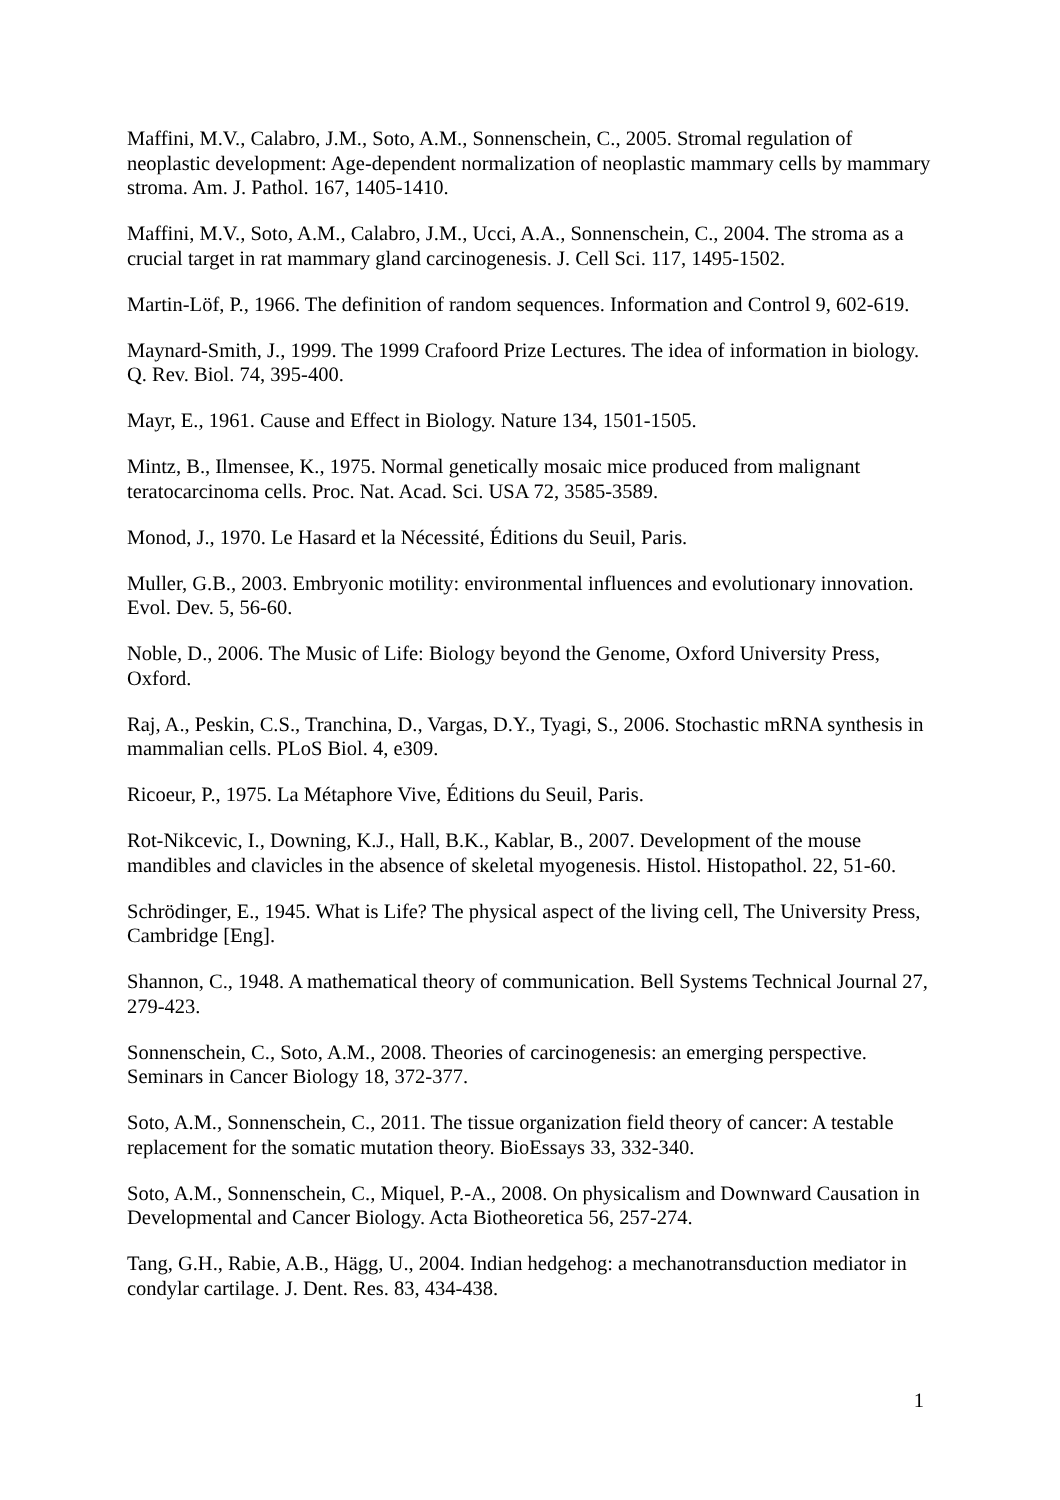Maffini, M.V., Calabro, J.M., Soto, A.M., Sonnenschein, C., 2005. Stromal regulation of neoplastic development: Age-dependent normalization of neoplastic mammary cells by mammary stroma. Am. J. Pathol. 167, 1405-1410.
Maffini, M.V., Soto, A.M., Calabro, J.M., Ucci, A.A., Sonnenschein, C., 2004. The stroma as a crucial target in rat mammary gland carcinogenesis. J. Cell Sci. 117, 1495-1502.
Martin-Löf, P., 1966. The definition of random sequences. Information and Control 9, 602-619.
Maynard-Smith, J., 1999. The 1999 Crafoord Prize Lectures. The idea of information in biology. Q. Rev. Biol. 74, 395-400.
Mayr, E., 1961. Cause and Effect in Biology. Nature 134, 1501-1505.
Mintz, B., Ilmensee, K., 1975. Normal genetically mosaic mice produced from malignant teratocarcinoma cells. Proc. Nat. Acad. Sci. USA 72, 3585-3589.
Monod, J., 1970. Le Hasard et la Nécessité, Éditions du Seuil, Paris.
Muller, G.B., 2003. Embryonic motility: environmental influences and evolutionary innovation. Evol. Dev. 5, 56-60.
Noble, D., 2006. The Music of Life: Biology beyond the Genome, Oxford University Press, Oxford.
Raj, A., Peskin, C.S., Tranchina, D., Vargas, D.Y., Tyagi, S., 2006. Stochastic mRNA synthesis in mammalian cells. PLoS Biol. 4, e309.
Ricoeur, P., 1975. La Métaphore Vive, Éditions du Seuil, Paris.
Rot-Nikcevic, I., Downing, K.J., Hall, B.K., Kablar, B., 2007. Development of the mouse mandibles and clavicles in the absence of skeletal myogenesis. Histol. Histopathol. 22, 51-60.
Schrödinger, E., 1945. What is Life? The physical aspect of the living cell, The University Press, Cambridge [Eng].
Shannon, C., 1948. A mathematical theory of communication. Bell Systems Technical Journal 27, 279-423.
Sonnenschein, C., Soto, A.M., 2008. Theories of carcinogenesis: an emerging perspective. Seminars in Cancer Biology 18, 372-377.
Soto, A.M., Sonnenschein, C., 2011. The tissue organization field theory of cancer: A testable replacement for the somatic mutation theory. BioEssays 33, 332-340.
Soto, A.M., Sonnenschein, C., Miquel, P.-A., 2008. On physicalism and Downward Causation in Developmental and Cancer Biology. Acta Biotheoretica 56, 257-274.
Tang, G.H., Rabie, A.B., Hägg, U., 2004. Indian hedgehog: a mechanotransduction mediator in condylar cartilage. J. Dent. Res. 83, 434-438.
1